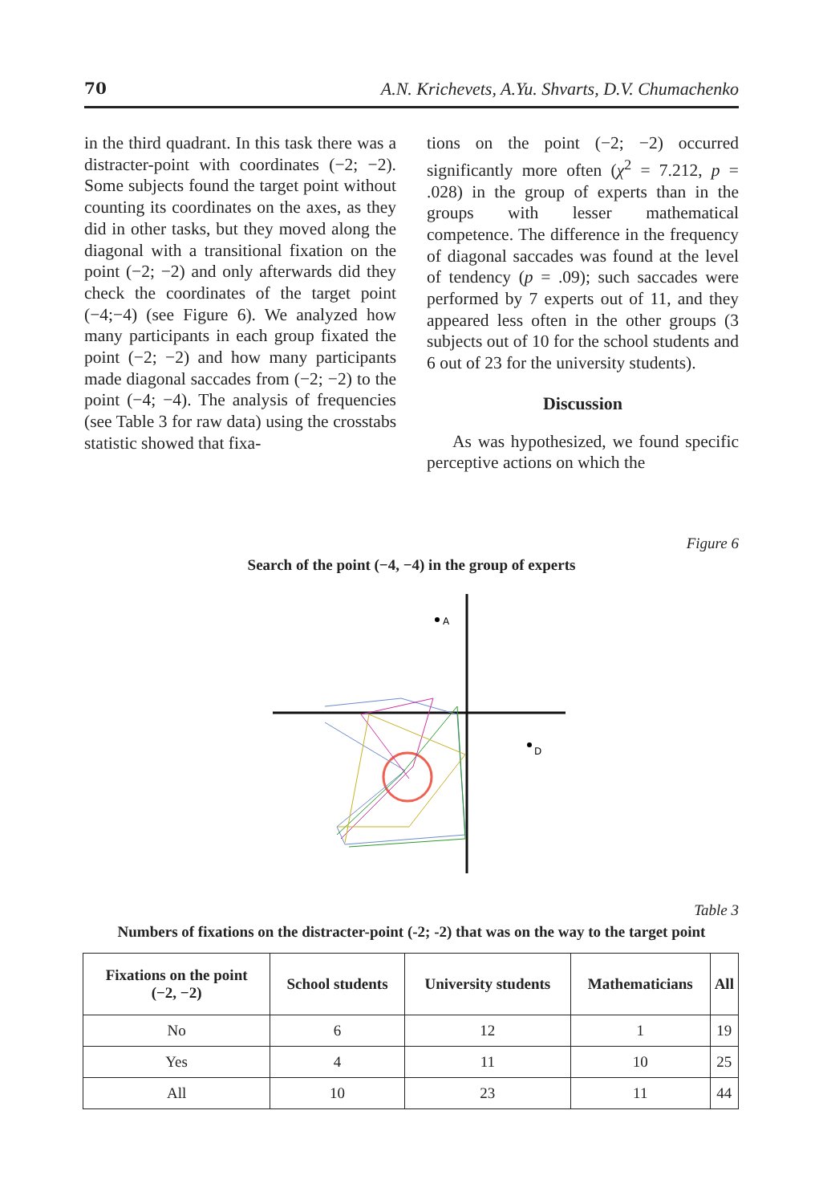70 A.N. Krichevets, A.Yu. Shvarts, D.V. Chumachenko
in the third quadrant. In this task there was a distracter-point with coordinates (−2; −2). Some subjects found the target point without counting its coordinates on the axes, as they did in other tasks, but they moved along the diagonal with a transitional fixation on the point (−2; −2) and only afterwards did they check the coordinates of the target point (−4;−4) (see Figure 6). We analyzed how many participants in each group fixated the point (−2; −2) and how many participants made diagonal saccades from (−2; −2) to the point (−4; −4). The analysis of frequencies (see Table 3 for raw data) using the crosstabs statistic showed that fixa-
tions on the point (−2; −2) occurred significantly more often (χ<sup>2</sup> = 7.212, p = .028) in the group of experts than in the groups with lesser mathematical competence. The difference in the frequency of diagonal saccades was found at the level of tendency (p = .09); such saccades were performed by 7 experts out of 11, and they appeared less often in the other groups (3 subjects out of 10 for the school students and 6 out of 23 for the university students).
Discussion
As was hypothesized, we found specific perceptive actions on which the
Figure 6
Search of the point (−4, −4) in the group of experts
A
D
Table 3
Numbers of fixations on the distracter-point (-2; -2) that was on the way to the target point
| Fixations on the point (−2, −2) | School students | University students | Mathematicians | All |
| --- | --- | --- | --- | --- |
| No | 6 | 12 | 1 | 19 |
| Yes | 4 | 11 | 10 | 25 |
| All | 10 | 23 | 11 | 44 |